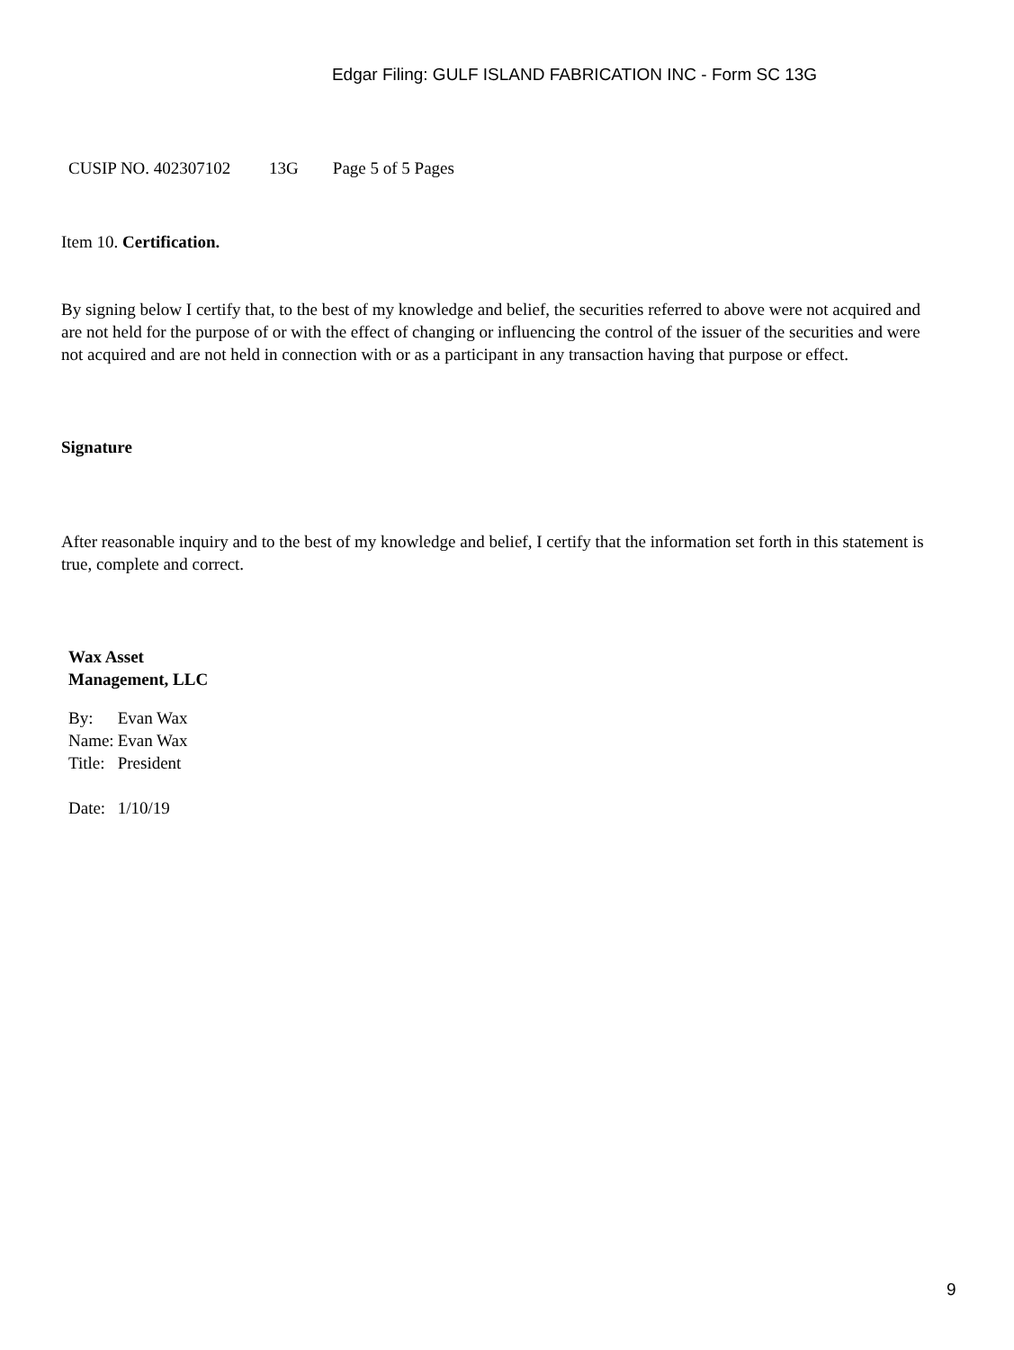Edgar Filing: GULF ISLAND FABRICATION INC - Form SC 13G
CUSIP NO. 402307102 13G Page 5 of 5 Pages
Item 10. Certification.
By signing below I certify that, to the best of my knowledge and belief, the securities referred to above were not acquired and are not held for the purpose of or with the effect of changing or influencing the control of the issuer of the securities and were not acquired and are not held in connection with or as a participant in any transaction having that purpose or effect.
Signature
After reasonable inquiry and to the best of my knowledge and belief, I certify that the information set forth in this statement is true, complete and correct.
Wax Asset Management, LLC
| By: | Evan Wax |
| Name: | Evan Wax |
| Title: | President |
| Date: | 1/10/19 |
9